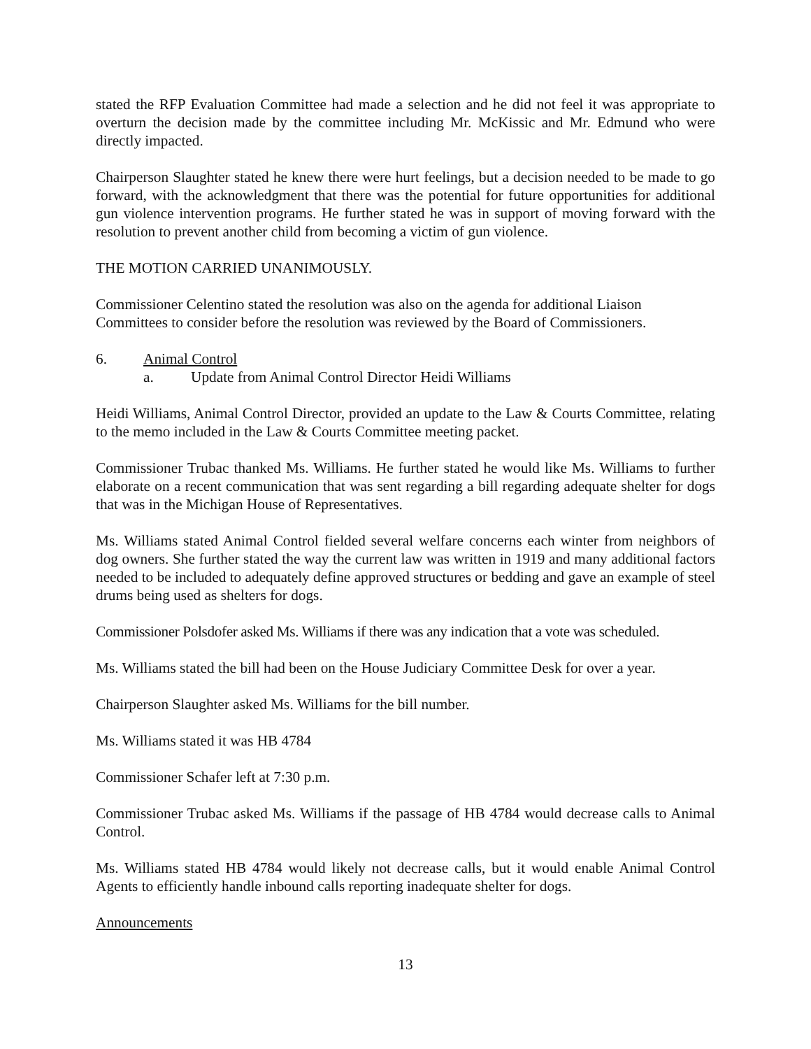stated the RFP Evaluation Committee had made a selection and he did not feel it was appropriate to overturn the decision made by the committee including Mr. McKissic and Mr. Edmund who were directly impacted.
Chairperson Slaughter stated he knew there were hurt feelings, but a decision needed to be made to go forward, with the acknowledgment that there was the potential for future opportunities for additional gun violence intervention programs. He further stated he was in support of moving forward with the resolution to prevent another child from becoming a victim of gun violence.
THE MOTION CARRIED UNANIMOUSLY.
Commissioner Celentino stated the resolution was also on the agenda for additional Liaison Committees to consider before the resolution was reviewed by the Board of Commissioners.
6. Animal Control
a. Update from Animal Control Director Heidi Williams
Heidi Williams, Animal Control Director, provided an update to the Law & Courts Committee, relating to the memo included in the Law & Courts Committee meeting packet.
Commissioner Trubac thanked Ms. Williams. He further stated he would like Ms. Williams to further elaborate on a recent communication that was sent regarding a bill regarding adequate shelter for dogs that was in the Michigan House of Representatives.
Ms. Williams stated Animal Control fielded several welfare concerns each winter from neighbors of dog owners. She further stated the way the current law was written in 1919 and many additional factors needed to be included to adequately define approved structures or bedding and gave an example of steel drums being used as shelters for dogs.
Commissioner Polsdofer asked Ms. Williams if there was any indication that a vote was scheduled.
Ms. Williams stated the bill had been on the House Judiciary Committee Desk for over a year.
Chairperson Slaughter asked Ms. Williams for the bill number.
Ms. Williams stated it was HB 4784
Commissioner Schafer left at 7:30 p.m.
Commissioner Trubac asked Ms. Williams if the passage of HB 4784 would decrease calls to Animal Control.
Ms. Williams stated HB 4784 would likely not decrease calls, but it would enable Animal Control Agents to efficiently handle inbound calls reporting inadequate shelter for dogs.
Announcements
13